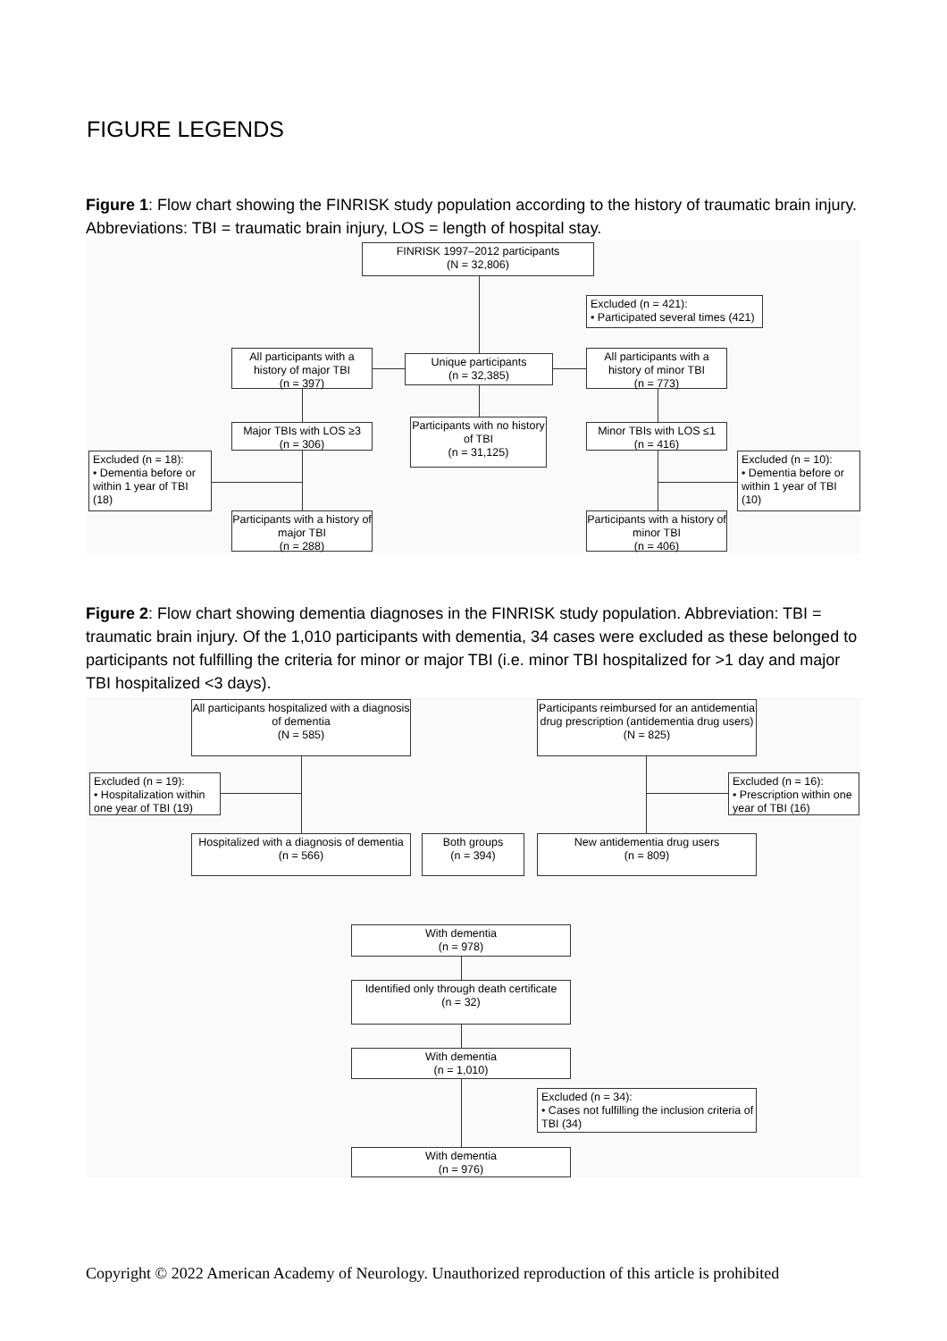FIGURE LEGENDS
Figure 1: Flow chart showing the FINRISK study population according to the history of traumatic brain injury. Abbreviations: TBI = traumatic brain injury, LOS = length of hospital stay.
FINRISK 1997–2012 participants
(N = 32,806)
Excluded (n = 421):
• Participated several times (421)
All participants with a history of major TBI
(n = 397)
Unique participants
(n = 32,385)
All participants with a history of minor TBI
(n = 773)
Major TBIs with LOS ≥3
(n = 306)
Participants with no history of TBI
(n = 31,125)
Minor TBIs with LOS ≤1
(n = 416)
Excluded (n = 18):
• Dementia before or within 1 year of TBI (18)
Excluded (n = 10):
• Dementia before or within 1 year of TBI (10)
Participants with a history of major TBI
(n = 288)
Participants with a history of minor TBI
(n = 406)
Figure 2: Flow chart showing dementia diagnoses in the FINRISK study population. Abbreviation: TBI = traumatic brain injury. Of the 1,010 participants with dementia, 34 cases were excluded as these belonged to participants not fulfilling the criteria for minor or major TBI (i.e. minor TBI hospitalized for >1 day and major TBI hospitalized <3 days).
All participants hospitalized with a diagnosis of dementia
(N = 585)
Participants reimbursed for an antidementia drug prescription (antidementia drug users)
(N = 825)
Excluded (n = 19):
• Hospitalization within one year of TBI (19)
Excluded (n = 16):
• Prescription within one year of TBI (16)
Hospitalized with a diagnosis of dementia
(n = 566)
Both groups
(n = 394)
New antidementia drug users
(n = 809)
With dementia
(n = 978)
Identified only through death certificate
(n = 32)
With dementia
(n = 1,010)
Excluded (n = 34):
• Cases not fulfilling the inclusion criteria of TBI (34)
With dementia
(n = 976)
Copyright © 2022 American Academy of Neurology. Unauthorized reproduction of this article is prohibited